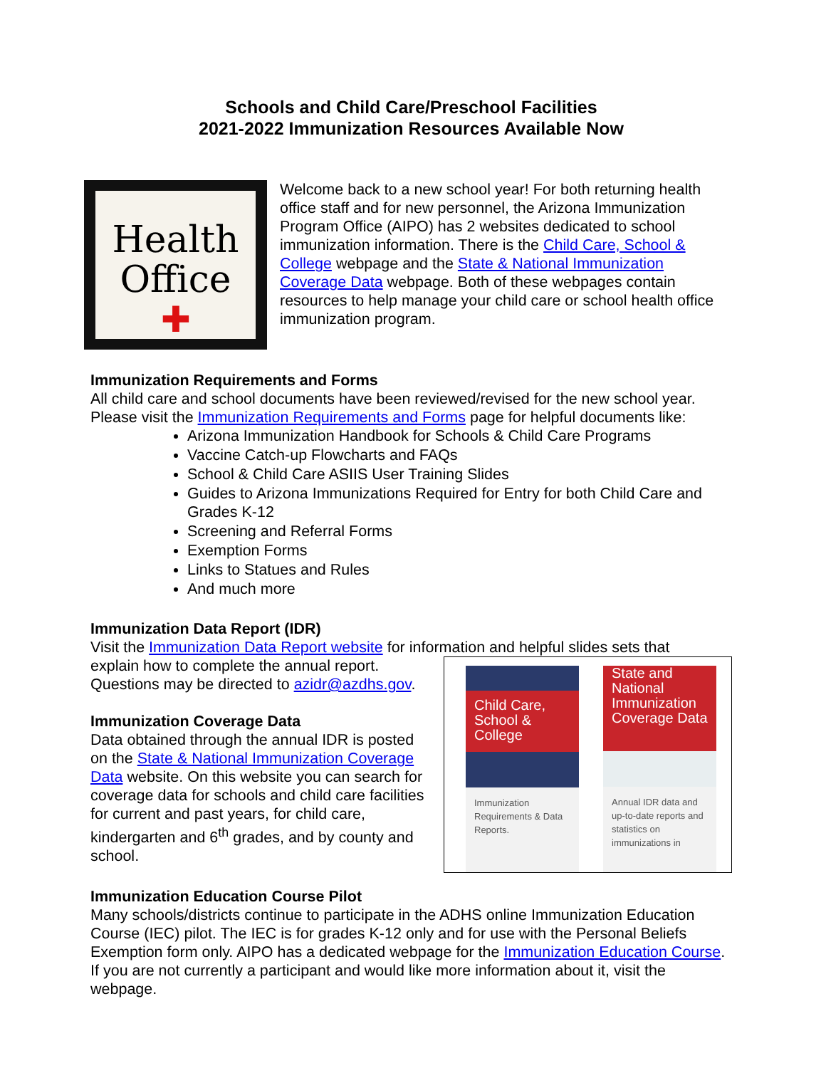Schools and Child Care/Preschool Facilities
2021-2022 Immunization Resources Available Now
Health
Office
✚
Welcome back to a new school year! For both returning health office staff and for new personnel, the Arizona Immunization Program Office (AIPO) has 2 websites dedicated to school immunization information. There is the Child Care, School & College webpage and the State & National Immunization Coverage Data webpage. Both of these webpages contain resources to help manage your child care or school health office immunization program.
Immunization Requirements and Forms
All child care and school documents have been reviewed/revised for the new school year. Please visit the Immunization Requirements and Forms page for helpful documents like:
Arizona Immunization Handbook for Schools & Child Care Programs
Vaccine Catch-up Flowcharts and FAQs
School & Child Care ASIIS User Training Slides
Guides to Arizona Immunizations Required for Entry for both Child Care and Grades K-12
Screening and Referral Forms
Exemption Forms
Links to Statues and Rules
And much more
Immunization Data Report (IDR)
Visit the Immunization Data Report website for information and helpful slides sets that
explain how to complete the annual report.
Questions may be directed to azidr@azdhs.gov.
Immunization Coverage Data
Data obtained through the annual IDR is posted on the State & National Immunization Coverage Data website. On this website you can search for coverage data for schools and child care facilities for current and past years, for child care, kindergarten and 6<sup>th</sup> grades, and by county and school.
Child Care, School & College
Immunization Requirements & Data Reports.
State and National Immunization Coverage Data
Annual IDR data and up-to-date reports and statistics on immunizations in
Immunization Education Course Pilot
Many schools/districts continue to participate in the ADHS online Immunization Education Course (IEC) pilot. The IEC is for grades K-12 only and for use with the Personal Beliefs Exemption form only. AIPO has a dedicated webpage for the Immunization Education Course. If you are not currently a participant and would like more information about it, visit the webpage.